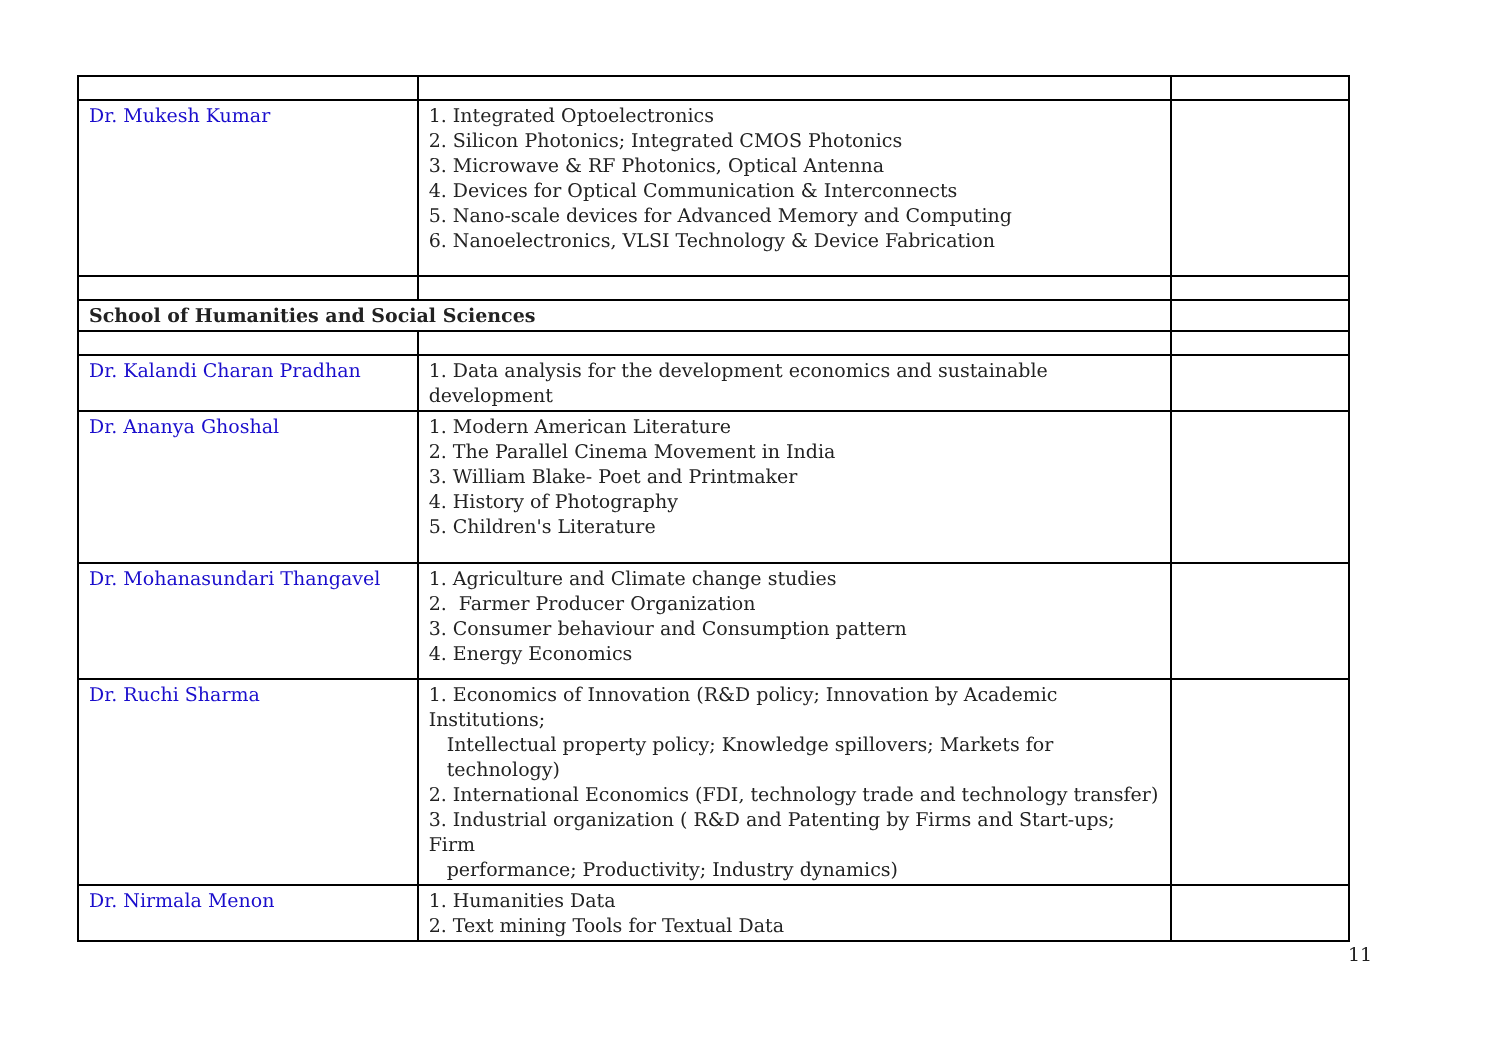| Dr. Mukesh Kumar | 1. Integrated Optoelectronics 2. Silicon Photonics; Integrated CMOS Photonics 3. Microwave & RF Photonics, Optical Antenna 4. Devices for Optical Communication & Interconnects 5. Nano-scale devices for Advanced Memory and Computing 6. Nanoelectronics, VLSI Technology & Device Fabrication | |
| School of Humanities and Social Sciences | | |
| Dr. Kalandi Charan Pradhan | 1. Data analysis for the development economics and sustainable development | |
| Dr. Ananya Ghoshal | 1. Modern American Literature 2. The Parallel Cinema Movement in India 3. William Blake- Poet and Printmaker 4. History of Photography 5. Children's Literature | |
| Dr. Mohanasundari Thangavel | 1. Agriculture and Climate change studies 2. Farmer Producer Organization 3. Consumer behaviour and Consumption pattern 4. Energy Economics | |
| Dr. Ruchi Sharma | 1. Economics of Innovation (R&D policy; Innovation by Academic Institutions; Intellectual property policy; Knowledge spillovers; Markets for technology) 2. International Economics (FDI, technology trade and technology transfer) 3. Industrial organization ( R&D and Patenting by Firms and Start-ups; Firm performance; Productivity; Industry dynamics) | |
| Dr. Nirmala Menon | 1. Humanities Data 2. Text mining Tools for Textual Data | |
11